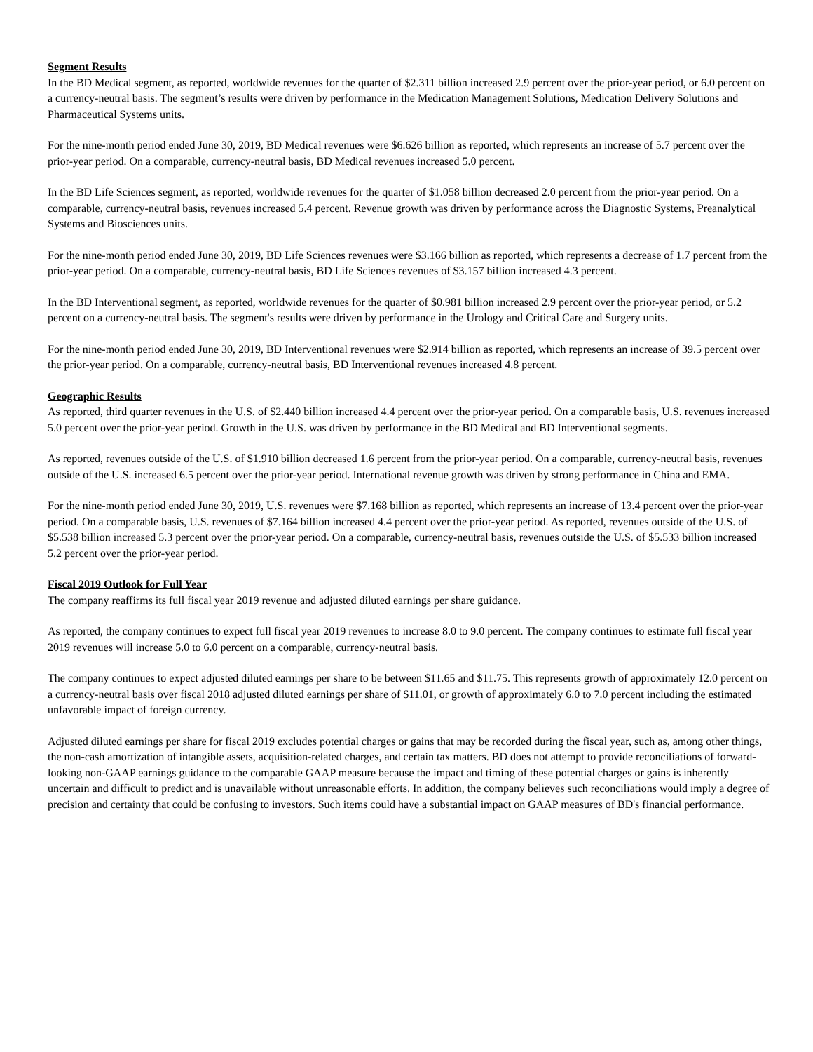Segment Results
In the BD Medical segment, as reported, worldwide revenues for the quarter of $2.311 billion increased 2.9 percent over the prior-year period, or 6.0 percent on a currency-neutral basis. The segment’s results were driven by performance in the Medication Management Solutions, Medication Delivery Solutions and Pharmaceutical Systems units.
For the nine-month period ended June 30, 2019, BD Medical revenues were $6.626 billion as reported, which represents an increase of 5.7 percent over the prior-year period. On a comparable, currency-neutral basis, BD Medical revenues increased 5.0 percent.
In the BD Life Sciences segment, as reported, worldwide revenues for the quarter of $1.058 billion decreased 2.0 percent from the prior-year period. On a comparable, currency-neutral basis, revenues increased 5.4 percent. Revenue growth was driven by performance across the Diagnostic Systems, Preanalytical Systems and Biosciences units.
For the nine-month period ended June 30, 2019, BD Life Sciences revenues were $3.166 billion as reported, which represents a decrease of 1.7 percent from the prior-year period. On a comparable, currency-neutral basis, BD Life Sciences revenues of $3.157 billion increased 4.3 percent.
In the BD Interventional segment, as reported, worldwide revenues for the quarter of $0.981 billion increased 2.9 percent over the prior-year period, or 5.2 percent on a currency-neutral basis. The segment's results were driven by performance in the Urology and Critical Care and Surgery units.
For the nine-month period ended June 30, 2019, BD Interventional revenues were $2.914 billion as reported, which represents an increase of 39.5 percent over the prior-year period. On a comparable, currency-neutral basis, BD Interventional revenues increased 4.8 percent.
Geographic Results
As reported, third quarter revenues in the U.S. of $2.440 billion increased 4.4 percent over the prior-year period. On a comparable basis, U.S. revenues increased 5.0 percent over the prior-year period. Growth in the U.S. was driven by performance in the BD Medical and BD Interventional segments.
As reported, revenues outside of the U.S. of $1.910 billion decreased 1.6 percent from the prior-year period. On a comparable, currency-neutral basis, revenues outside of the U.S. increased 6.5 percent over the prior-year period. International revenue growth was driven by strong performance in China and EMA.
For the nine-month period ended June 30, 2019, U.S. revenues were $7.168 billion as reported, which represents an increase of 13.4 percent over the prior-year period. On a comparable basis, U.S. revenues of $7.164 billion increased 4.4 percent over the prior-year period. As reported, revenues outside of the U.S. of $5.538 billion increased 5.3 percent over the prior-year period. On a comparable, currency-neutral basis, revenues outside the U.S. of $5.533 billion increased 5.2 percent over the prior-year period.
Fiscal 2019 Outlook for Full Year
The company reaffirms its full fiscal year 2019 revenue and adjusted diluted earnings per share guidance.
As reported, the company continues to expect full fiscal year 2019 revenues to increase 8.0 to 9.0 percent. The company continues to estimate full fiscal year 2019 revenues will increase 5.0 to 6.0 percent on a comparable, currency-neutral basis.
The company continues to expect adjusted diluted earnings per share to be between $11.65 and $11.75. This represents growth of approximately 12.0 percent on a currency-neutral basis over fiscal 2018 adjusted diluted earnings per share of $11.01, or growth of approximately 6.0 to 7.0 percent including the estimated unfavorable impact of foreign currency.
Adjusted diluted earnings per share for fiscal 2019 excludes potential charges or gains that may be recorded during the fiscal year, such as, among other things, the non-cash amortization of intangible assets, acquisition-related charges, and certain tax matters. BD does not attempt to provide reconciliations of forward-looking non-GAAP earnings guidance to the comparable GAAP measure because the impact and timing of these potential charges or gains is inherently uncertain and difficult to predict and is unavailable without unreasonable efforts. In addition, the company believes such reconciliations would imply a degree of precision and certainty that could be confusing to investors. Such items could have a substantial impact on GAAP measures of BD's financial performance.